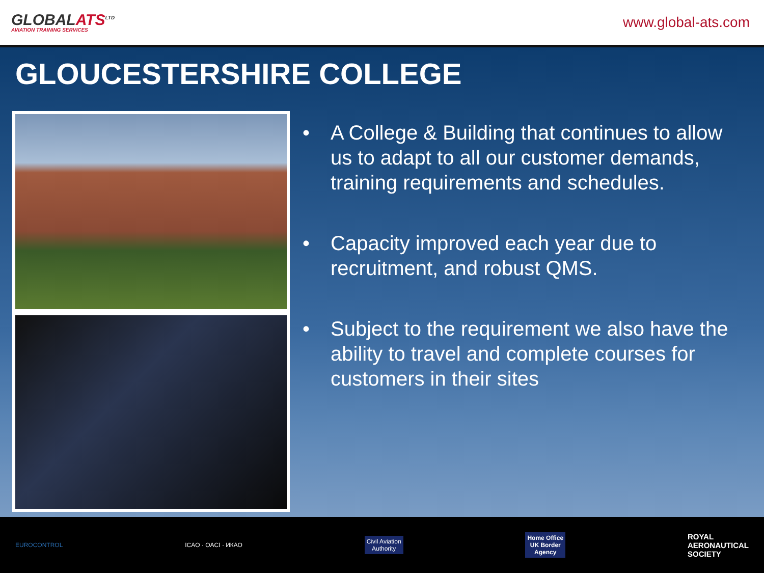GLOBALATS<sup>LTD</sup>
AVIATION TRAINING SERVICES
www.global-ats.com
GLOUCESTERSHIRE COLLEGE
• A College & Building that continues to allow us to adapt to all our customer demands, training requirements and schedules.
• Capacity improved each year due to recruitment, and robust QMS.
• Subject to the requirement we also have the ability to travel and complete courses for customers in their sites
EUROCONTROL ICAO · OACI · ИКАО
Civil Aviation
Authority
Home Office
UK Border
Agency
ROYAL
AERONAUTICAL
SOCIETY